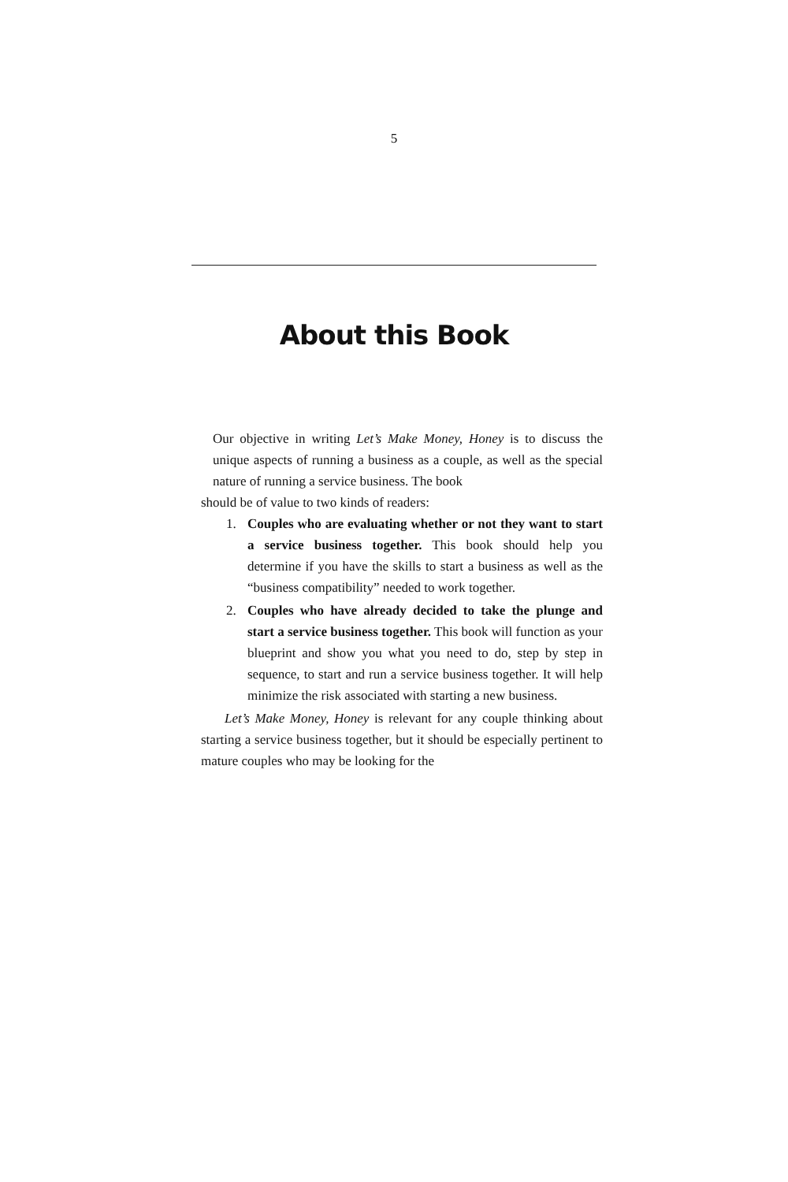5
About this Book
Our objective in writing Let’s Make Money, Honey is to discuss the unique aspects of running a business as a couple, as well as the special nature of running a service business. The book
should be of value to two kinds of readers:
1. Couples who are evaluating whether or not they want to start a service business together. This book should help you determine if you have the skills to start a business as well as the “business compatibility” needed to work together.
2. Couples who have already decided to take the plunge and start a service business together. This book will function as your blueprint and show you what you need to do, step by step in sequence, to start and run a service business together. It will help minimize the risk associated with starting a new business.
Let’s Make Money, Honey is relevant for any couple thinking about starting a service business together, but it should be especially pertinent to mature couples who may be looking for the